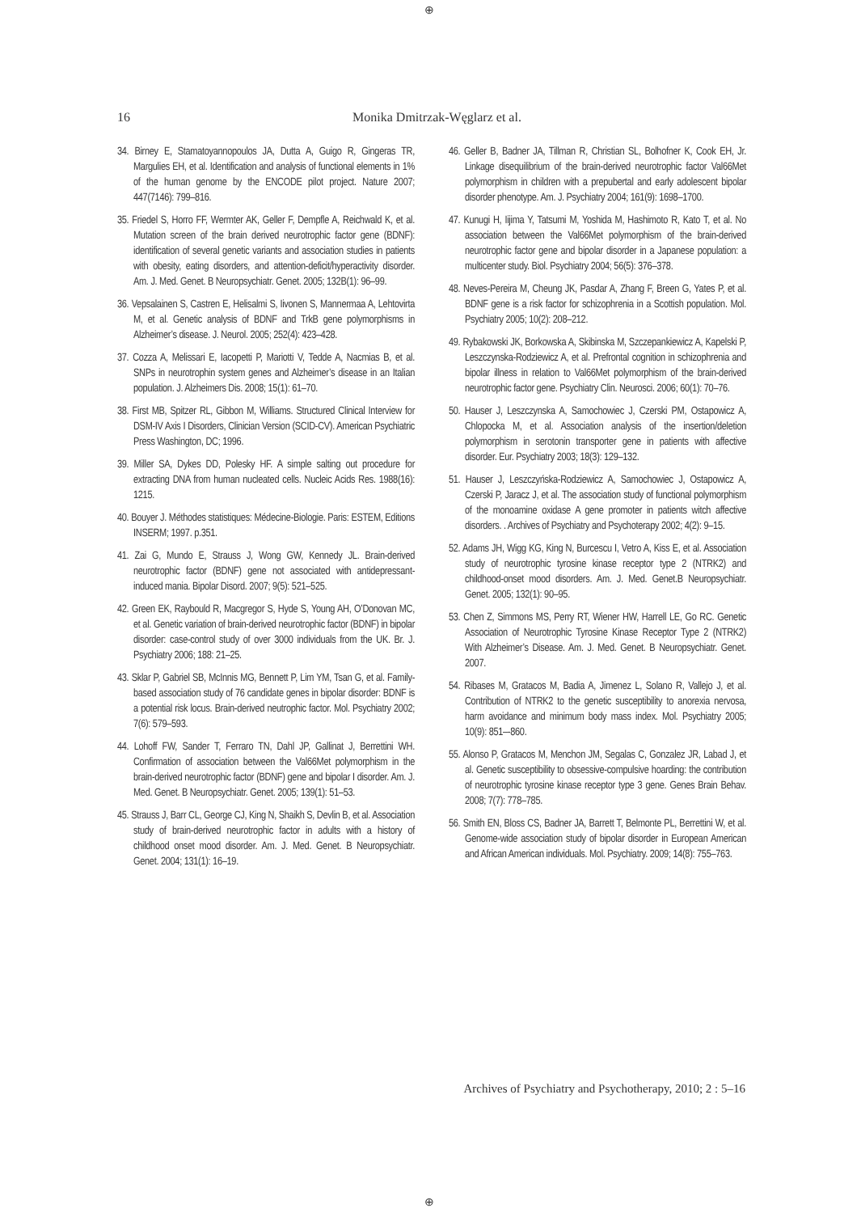⊕
16
Monika Dmitrzak-Węglarz et al.
34. Birney E, Stamatoyannopoulos JA, Dutta A, Guigo R, Gingeras TR, Margulies EH, et al. Identification and analysis of functional elements in 1% of the human genome by the ENCODE pilot project. Nature 2007; 447(7146): 799–816.
35. Friedel S, Horro FF, Wermter AK, Geller F, Dempfle A, Reichwald K, et al. Mutation screen of the brain derived neurotrophic factor gene (BDNF): identification of several genetic variants and association studies in patients with obesity, eating disorders, and attention-deficit/hyperactivity disorder. Am. J. Med. Genet. B Neuropsychiatr. Genet. 2005; 132B(1): 96–99.
36. Vepsalainen S, Castren E, Helisalmi S, Iivonen S, Mannermaa A, Lehtovirta M, et al. Genetic analysis of BDNF and TrkB gene polymorphisms in Alzheimer’s disease. J. Neurol. 2005; 252(4): 423–428.
37. Cozza A, Melissari E, Iacopetti P, Mariotti V, Tedde A, Nacmias B, et al. SNPs in neurotrophin system genes and Alzheimer’s disease in an Italian population. J. Alzheimers Dis. 2008; 15(1): 61–70.
38. First MB, Spitzer RL, Gibbon M, Williams. Structured Clinical Interview for DSM-IV Axis I Disorders, Clinician Version (SCID-CV). American Psychiatric Press Washington, DC; 1996.
39. Miller SA, Dykes DD, Polesky HF. A simple salting out procedure for extracting DNA from human nucleated cells. Nucleic Acids Res. 1988(16): 1215.
40. Bouyer J. Méthodes statistiques: Médecine-Biologie. Paris: ESTEM, Editions INSERM; 1997. p.351.
41. Zai G, Mundo E, Strauss J, Wong GW, Kennedy JL. Brain-derived neurotrophic factor (BDNF) gene not associated with antidepressant-induced mania. Bipolar Disord. 2007; 9(5): 521–525.
42. Green EK, Raybould R, Macgregor S, Hyde S, Young AH, O’Donovan MC, et al. Genetic variation of brain-derived neurotrophic factor (BDNF) in bipolar disorder: case-control study of over 3000 individuals from the UK. Br. J. Psychiatry 2006; 188: 21–25.
43. Sklar P, Gabriel SB, McInnis MG, Bennett P, Lim YM, Tsan G, et al. Family-based association study of 76 candidate genes in bipolar disorder: BDNF is a potential risk locus. Brain-derived neutrophic factor. Mol. Psychiatry 2002; 7(6): 579–593.
44. Lohoff FW, Sander T, Ferraro TN, Dahl JP, Gallinat J, Berrettini WH. Confirmation of association between the Val66Met polymorphism in the brain-derived neurotrophic factor (BDNF) gene and bipolar I disorder. Am. J. Med. Genet. B Neuropsychiatr. Genet. 2005; 139(1): 51–53.
45. Strauss J, Barr CL, George CJ, King N, Shaikh S, Devlin B, et al. Association study of brain-derived neurotrophic factor in adults with a history of childhood onset mood disorder. Am. J. Med. Genet. B Neuropsychiatr. Genet. 2004; 131(1): 16–19.
46. Geller B, Badner JA, Tillman R, Christian SL, Bolhofner K, Cook EH, Jr. Linkage disequilibrium of the brain-derived neurotrophic factor Val66Met polymorphism in children with a prepubertal and early adolescent bipolar disorder phenotype. Am. J. Psychiatry 2004; 161(9): 1698–1700.
47. Kunugi H, Iijima Y, Tatsumi M, Yoshida M, Hashimoto R, Kato T, et al. No association between the Val66Met polymorphism of the brain-derived neurotrophic factor gene and bipolar disorder in a Japanese population: a multicenter study. Biol. Psychiatry 2004; 56(5): 376–378.
48. Neves-Pereira M, Cheung JK, Pasdar A, Zhang F, Breen G, Yates P, et al. BDNF gene is a risk factor for schizophrenia in a Scottish population. Mol. Psychiatry 2005; 10(2): 208–212.
49. Rybakowski JK, Borkowska A, Skibinska M, Szczepankiewicz A, Kapelski P, Leszczynska-Rodziewicz A, et al. Prefrontal cognition in schizophrenia and bipolar illness in relation to Val66Met polymorphism of the brain-derived neurotrophic factor gene. Psychiatry Clin. Neurosci. 2006; 60(1): 70–76.
50. Hauser J, Leszczynska A, Samochowiec J, Czerski PM, Ostapowicz A, Chlopocka M, et al. Association analysis of the insertion/deletion polymorphism in serotonin transporter gene in patients with affective disorder. Eur. Psychiatry 2003; 18(3): 129–132.
51. Hauser J, Leszczyńska-Rodziewicz A, Samochowiec J, Ostapowicz A, Czerski P, Jaracz J, et al. The association study of functional polymorphism of the monoamine oxidase A gene promoter in patients witch affective disorders. . Archives of Psychiatry and Psychoterapy 2002; 4(2): 9–15.
52. Adams JH, Wigg KG, King N, Burcescu I, Vetro A, Kiss E, et al. Association study of neurotrophic tyrosine kinase receptor type 2 (NTRK2) and childhood-onset mood disorders. Am. J. Med. Genet.B Neuropsychiatr. Genet. 2005; 132(1): 90–95.
53. Chen Z, Simmons MS, Perry RT, Wiener HW, Harrell LE, Go RC. Genetic Association of Neurotrophic Tyrosine Kinase Receptor Type 2 (NTRK2) With Alzheimer’s Disease. Am. J. Med. Genet. B Neuropsychiatr. Genet. 2007.
54. Ribases M, Gratacos M, Badia A, Jimenez L, Solano R, Vallejo J, et al. Contribution of NTRK2 to the genetic susceptibility to anorexia nervosa, harm avoidance and minimum body mass index. Mol. Psychiatry 2005; 10(9): 851–-860.
55. Alonso P, Gratacos M, Menchon JM, Segalas C, Gonzalez JR, Labad J, et al. Genetic susceptibility to obsessive-compulsive hoarding: the contribution of neurotrophic tyrosine kinase receptor type 3 gene. Genes Brain Behav. 2008; 7(7): 778–785.
56. Smith EN, Bloss CS, Badner JA, Barrett T, Belmonte PL, Berrettini W, et al. Genome-wide association study of bipolar disorder in European American and African American individuals. Mol. Psychiatry. 2009; 14(8): 755–763.
Archives of Psychiatry and Psychotherapy, 2010; 2 : 5–16
⊕